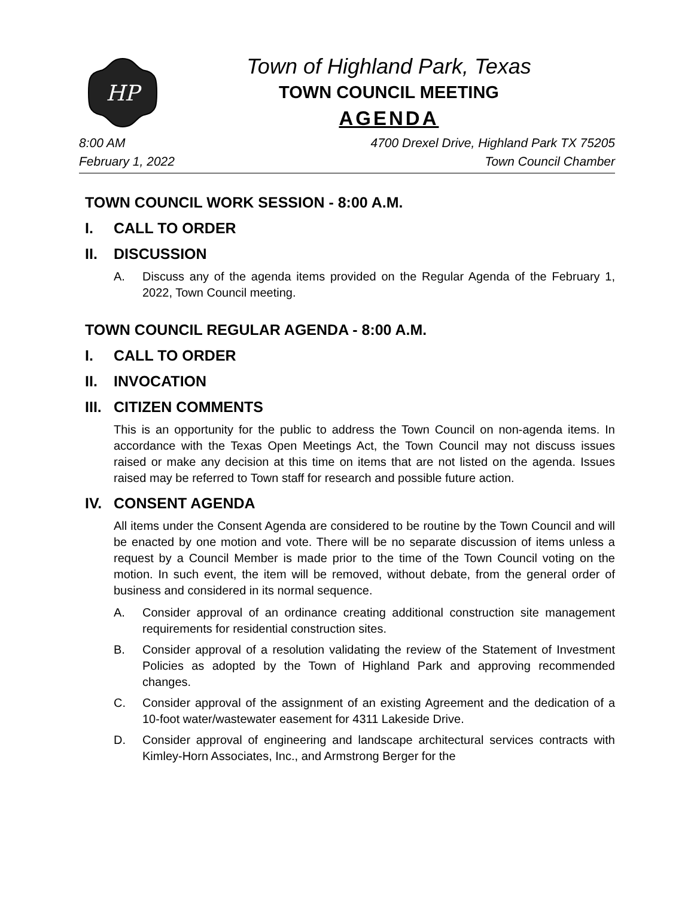HP
Town of Highland Park, Texas
TOWN COUNCIL MEETING
AGENDA
8:00 AM
February 1, 2022
4700 Drexel Drive, Highland Park TX 75205
Town Council Chamber
TOWN COUNCIL WORK SESSION - 8:00 A.M.
I. CALL TO ORDER
II. DISCUSSION
A. Discuss any of the agenda items provided on the Regular Agenda of the February 1, 2022, Town Council meeting.
TOWN COUNCIL REGULAR AGENDA - 8:00 A.M.
I. CALL TO ORDER
II. INVOCATION
III. CITIZEN COMMENTS
This is an opportunity for the public to address the Town Council on non-agenda items. In accordance with the Texas Open Meetings Act, the Town Council may not discuss issues raised or make any decision at this time on items that are not listed on the agenda. Issues raised may be referred to Town staff for research and possible future action.
IV. CONSENT AGENDA
All items under the Consent Agenda are considered to be routine by the Town Council and will be enacted by one motion and vote. There will be no separate discussion of items unless a request by a Council Member is made prior to the time of the Town Council voting on the motion. In such event, the item will be removed, without debate, from the general order of business and considered in its normal sequence.
A. Consider approval of an ordinance creating additional construction site management requirements for residential construction sites.
B. Consider approval of a resolution validating the review of the Statement of Investment Policies as adopted by the Town of Highland Park and approving recommended changes.
C. Consider approval of the assignment of an existing Agreement and the dedication of a 10-foot water/wastewater easement for 4311 Lakeside Drive.
D. Consider approval of engineering and landscape architectural services contracts with Kimley-Horn Associates, Inc., and Armstrong Berger for the